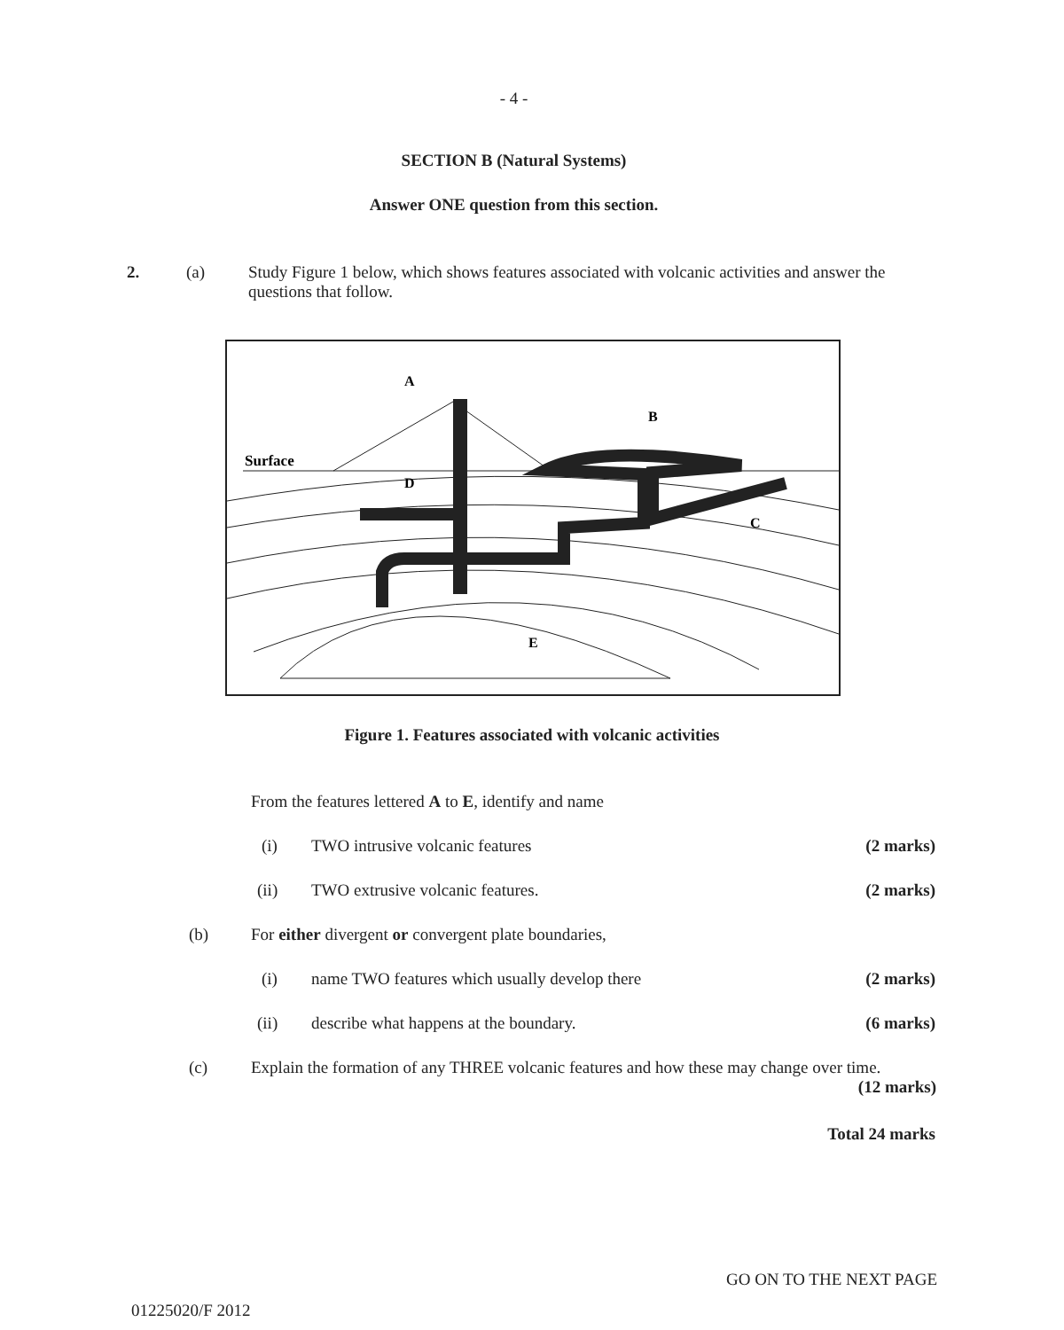- 4 -
SECTION B (Natural Systems)
Answer ONE question from this section.
2. (a) Study Figure 1 below, which shows features associated with volcanic activities and answer the questions that follow.
Surface
A
B
C
D
E
Figure 1. Features associated with volcanic activities
From the features lettered A to E, identify and name
(i) TWO intrusive volcanic features (2 marks)
(ii) TWO extrusive volcanic features. (2 marks)
(b) For either divergent or convergent plate boundaries,
(i) name TWO features which usually develop there (2 marks)
(ii) describe what happens at the boundary. (6 marks)
(c) Explain the formation of any THREE volcanic features and how these may change over time. (12 marks)
Total 24 marks
GO ON TO THE NEXT PAGE
01225020/F 2012